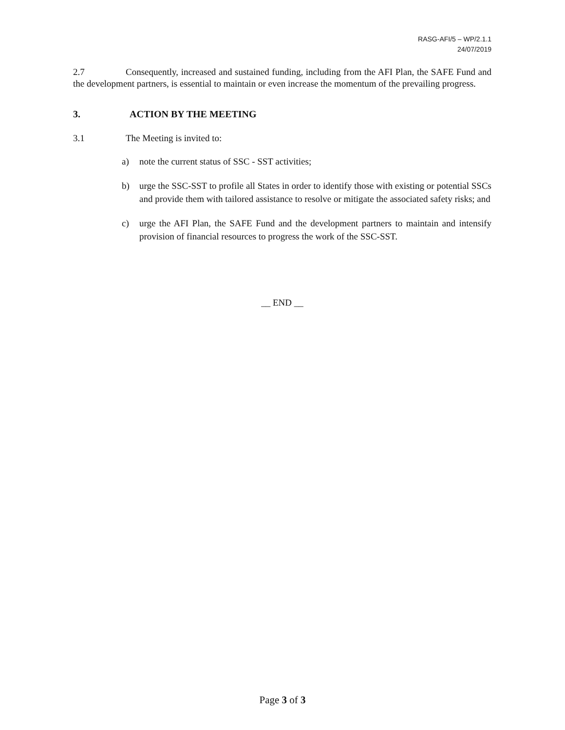RASG-AFI/5 – WP/2.1.1
24/07/2019
2.7 Consequently, increased and sustained funding, including from the AFI Plan, the SAFE Fund and the development partners, is essential to maintain or even increase the momentum of the prevailing progress.
3. ACTION BY THE MEETING
3.1 The Meeting is invited to:
a) note the current status of SSC - SST activities;
b) urge the SSC-SST to profile all States in order to identify those with existing or potential SSCs and provide them with tailored assistance to resolve or mitigate the associated safety risks; and
c) urge the AFI Plan, the SAFE Fund and the development partners to maintain and intensify provision of financial resources to progress the work of the SSC-SST.
__ END __
Page 3 of 3